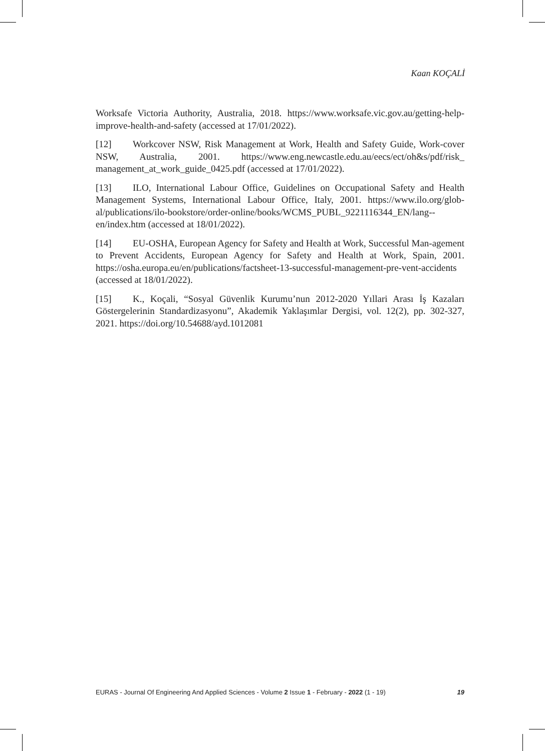Kaan KOÇALİ
Worksafe Victoria Authority, Australia, 2018. https://www.worksafe.vic.gov.au/getting-help-improve-health-and-safety (accessed at 17/01/2022).
[12] Workcover NSW, Risk Management at Work, Health and Safety Guide, Work-cover NSW, Australia, 2001. https://www.eng.newcastle.edu.au/eecs/ect/oh&s/pdf/risk_ management_at_work_guide_0425.pdf (accessed at 17/01/2022).
[13] ILO, International Labour Office, Guidelines on Occupational Safety and Health Management Systems, International Labour Office, Italy, 2001. https://www.ilo.org/glob-al/publications/ilo-bookstore/order-online/books/WCMS_PUBL_9221116344_EN/lang--en/index.htm (accessed at 18/01/2022).
[14] EU-OSHA, European Agency for Safety and Health at Work, Successful Man-agement to Prevent Accidents, European Agency for Safety and Health at Work, Spain, 2001. https://osha.europa.eu/en/publications/factsheet-13-successful-management-pre-vent-accidents (accessed at 18/01/2022).
[15] K., Koçali, “Sosyal Güvenlik Kurumu’nun 2012-2020 Yıllari Arası İş Kazaları Göstergelerinin Standardizasyonu”, Akademik Yaklaşımlar Dergisi, vol. 12(2), pp. 302-327, 2021. https://doi.org/10.54688/ayd.1012081
EURAS - Journal Of Engineering And Applied Sciences - Volume 2 Issue 1 - February - 2022 (1 - 19) 19